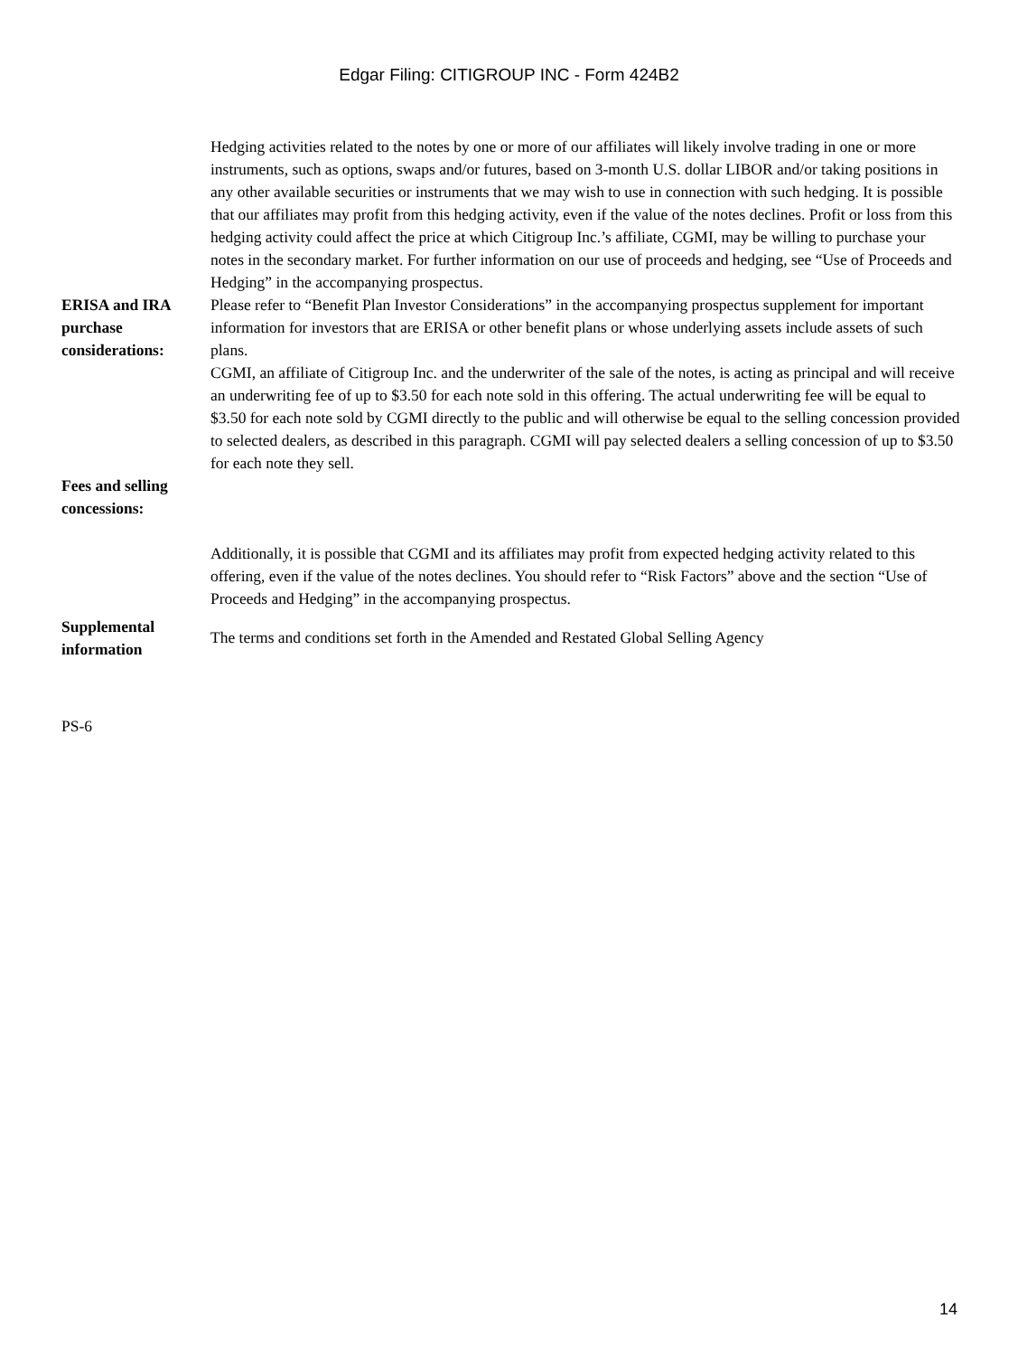Edgar Filing: CITIGROUP INC - Form 424B2
Hedging activities related to the notes by one or more of our affiliates will likely involve trading in one or more instruments, such as options, swaps and/or futures, based on 3-month U.S. dollar LIBOR and/or taking positions in any other available securities or instruments that we may wish to use in connection with such hedging. It is possible that our affiliates may profit from this hedging activity, even if the value of the notes declines. Profit or loss from this hedging activity could affect the price at which Citigroup Inc.’s affiliate, CGMI, may be willing to purchase your notes in the secondary market. For further information on our use of proceeds and hedging, see “Use of Proceeds and Hedging” in the accompanying prospectus.
ERISA and IRA purchase considerations:
Please refer to “Benefit Plan Investor Considerations” in the accompanying prospectus supplement for important information for investors that are ERISA or other benefit plans or whose underlying assets include assets of such plans.
Fees and selling concessions:
CGMI, an affiliate of Citigroup Inc. and the underwriter of the sale of the notes, is acting as principal and will receive an underwriting fee of up to $3.50 for each note sold in this offering. The actual underwriting fee will be equal to $3.50 for each note sold by CGMI directly to the public and will otherwise be equal to the selling concession provided to selected dealers, as described in this paragraph. CGMI will pay selected dealers a selling concession of up to $3.50 for each note they sell.
Additionally, it is possible that CGMI and its affiliates may profit from expected hedging activity related to this offering, even if the value of the notes declines. You should refer to “Risk Factors” above and the section “Use of Proceeds and Hedging” in the accompanying prospectus.
Supplemental information
The terms and conditions set forth in the Amended and Restated Global Selling Agency
PS-6
14